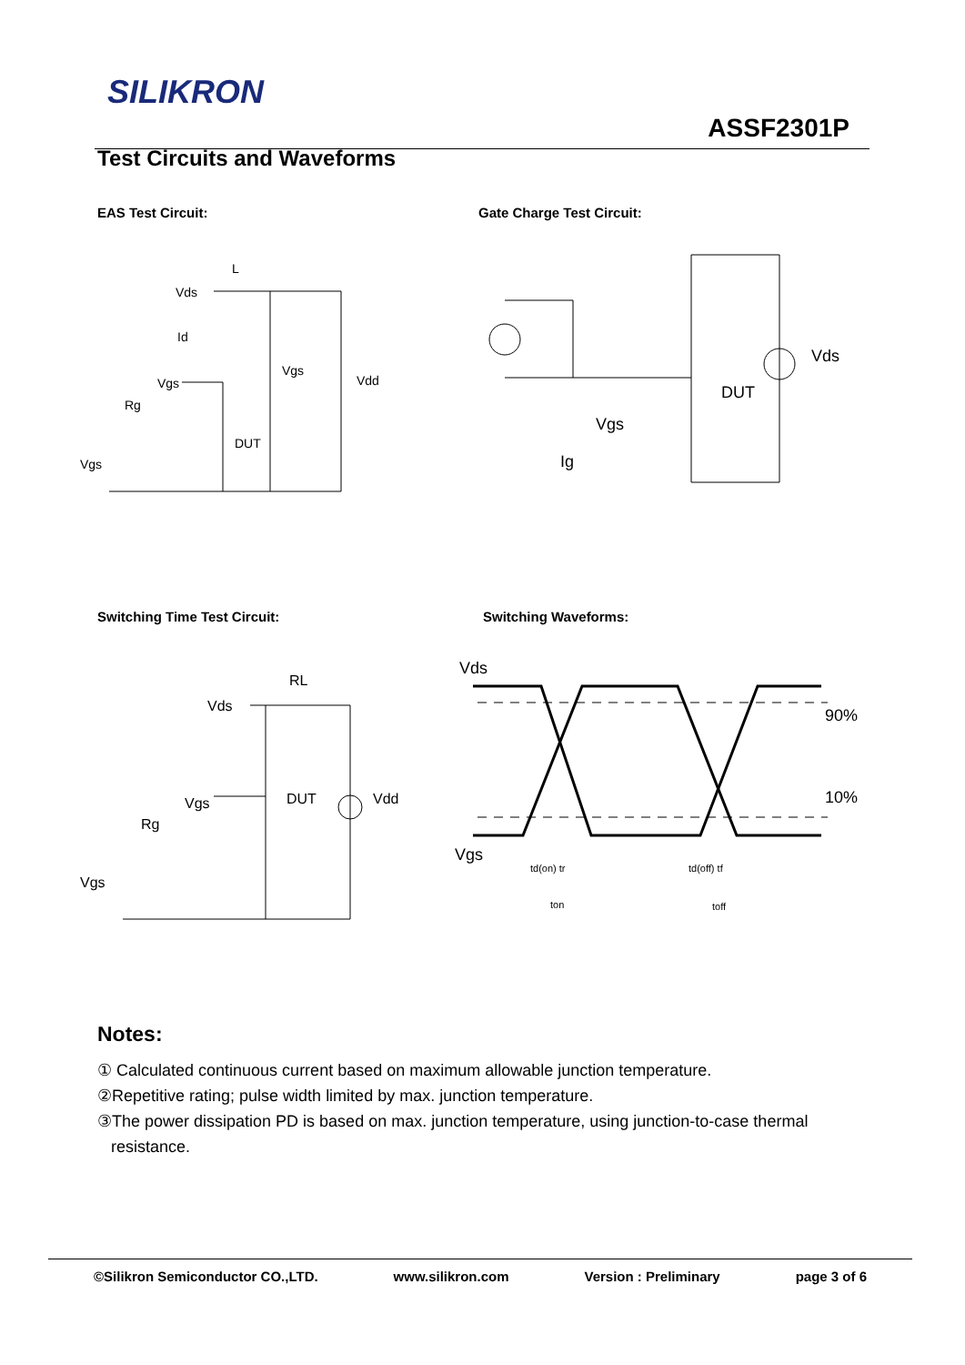SILIKRON
ASSF2301P
Test Circuits and Waveforms
EAS Test Circuit: Gate Charge Test Circuit:
Vds
L
Id
Vgs
Rg
DUT
Vgs
Vdd
Vgs
Vds
DUT
Vgs
Ig
Switching Time Test Circuit: Switching Waveforms:
RL
Vds
DUT
Vdd
Vgs
Rg
Vgs
Vds
90%
10%
Vgs
td(on) tr
ton
td(off) tf
toff
Notes:
① Calculated continuous current based on maximum allowable junction temperature.
②Repetitive rating; pulse width limited by max. junction temperature.
③The power dissipation PD is based on max. junction temperature, using junction-to-case thermal
resistance.
©Silikron Semiconductor CO.,LTD. www.silikron.com Version : Preliminary page 3 of 6